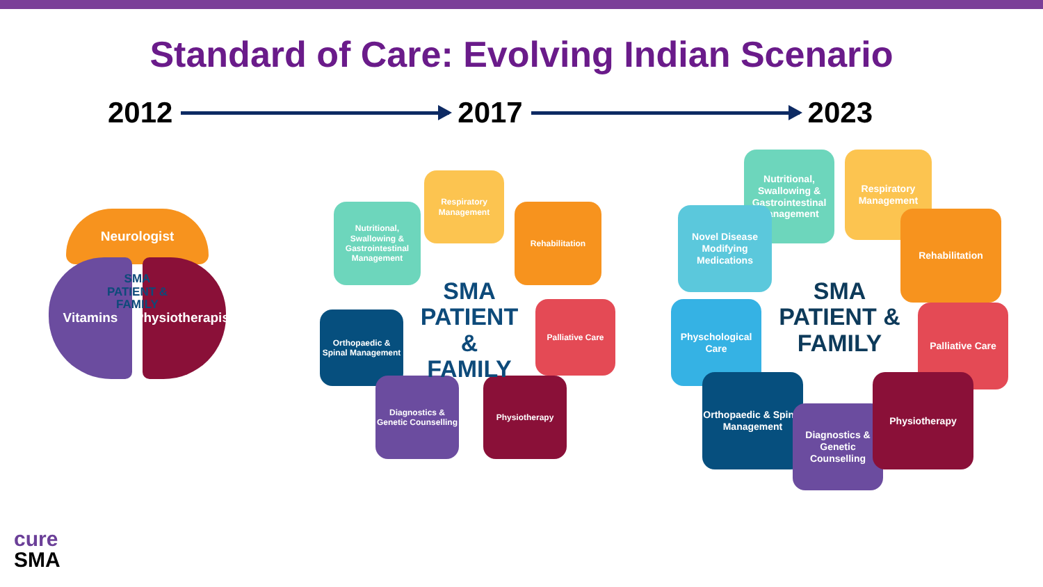Standard of Care: Evolving Indian Scenario
2012 2017 2023
Neurologist
Vitamins
Physiotherapist
SMA
PATIENT &
FAMILY
Respiratory Management
Nutritional, Swallowing & Gastrointestinal Management
Rehabilitation
Orthopaedic & Spinal Management
Palliative Care
Diagnostics & Genetic Counselling
Physiotherapy
SMA
PATIENT &
FAMILY
Nutritional, Swallowing & Gastrointestinal Management
Respiratory Management
Novel Disease Modifying Medications
Rehabilitation
Physchological Care
Palliative Care
Orthopaedic & Spinal Management
Diagnostics & Genetic Counselling
Physiotherapy
SMA
PATIENT &
FAMILY
cure
SMA